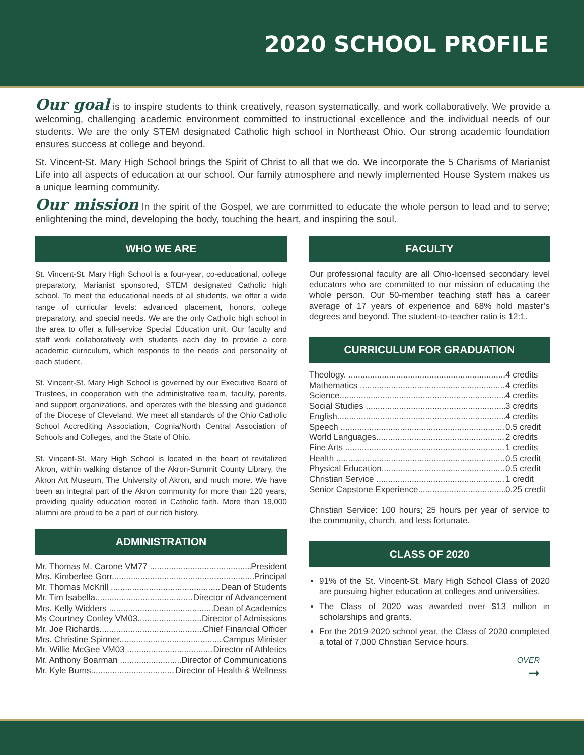2020 SCHOOL PROFILE
Our goal is to inspire students to think creatively, reason systematically, and work collaboratively. We provide a welcoming, challenging academic environment committed to instructional excellence and the individual needs of our students. We are the only STEM designated Catholic high school in Northeast Ohio. Our strong academic foundation ensures success at college and beyond.
St. Vincent-St. Mary High School brings the Spirit of Christ to all that we do. We incorporate the 5 Charisms of Marianist Life into all aspects of education at our school. Our family atmosphere and newly implemented House System makes us a unique learning community.
Our mission In the spirit of the Gospel, we are committed to educate the whole person to lead and to serve; enlightening the mind, developing the body, touching the heart, and inspiring the soul.
WHO WE ARE
St. Vincent-St. Mary High School is a four-year, co-educational, college preparatory, Marianist sponsored, STEM designated Catholic high school. To meet the educational needs of all students, we offer a wide range of curricular levels: advanced placement, honors, college preparatory, and special needs. We are the only Catholic high school in the area to offer a full-service Special Education unit. Our faculty and staff work collaboratively with students each day to provide a core academic curriculum, which responds to the needs and personality of each student.
St. Vincent-St. Mary High School is governed by our Executive Board of Trustees, in cooperation with the administrative team, faculty, parents, and support organizations, and operates with the blessing and guidance of the Diocese of Cleveland. We meet all standards of the Ohio Catholic School Accrediting Association, Cognia/North Central Association of Schools and Colleges, and the State of Ohio.
St. Vincent-St. Mary High School is located in the heart of revitalized Akron, within walking distance of the Akron-Summit County Library, the Akron Art Museum, The University of Akron, and much more. We have been an integral part of the Akron community for more than 120 years, providing quality education rooted in Catholic faith. More than 19,000 alumni are proud to be a part of our rich history.
ADMINISTRATION
Mr. Thomas M. Carone VM77 President
Mrs. Kimberlee Gorr Principal
Mr. Thomas McKrill Dean of Students
Mr. Tim Isabella Director of Advancement
Mrs. Kelly Widders Dean of Academics
Ms Courtney Conley VM03 Director of Admissions
Mr. Joe Richards Chief Financial Officer
Mrs. Christine Spinner Campus Minister
Mr. Willie McGee VM03 Director of Athletics
Mr. Anthony Boarman Director of Communications
Mr. Kyle Burns Director of Health & Wellness
FACULTY
Our professional faculty are all Ohio-licensed secondary level educators who are committed to our mission of educating the whole person. Our 50-member teaching staff has a career average of 17 years of experience and 68% hold master’s degrees and beyond. The student-to-teacher ratio is 12:1.
CURRICULUM FOR GRADUATION
Theology. 4 credits
Mathematics 4 credits
Science 4 credits
Social Studies 3 credits
English 4 credits
Speech 0.5 credit
World Languages 2 credits
Fine Arts 1 credits
Health 0.5 credit
Physical Education 0.5 credit
Christian Service 1 credit
Senior Capstone Experience 0.25 credit
Christian Service: 100 hours; 25 hours per year of service to the community, church, and less fortunate.
CLASS OF 2020
91% of the St. Vincent-St. Mary High School Class of 2020 are pursuing higher education at colleges and universities.
The Class of 2020 was awarded over $13 million in scholarships and grants.
For the 2019-2020 school year, the Class of 2020 completed a total of 7,000 Christian Service hours.
OVER
➞